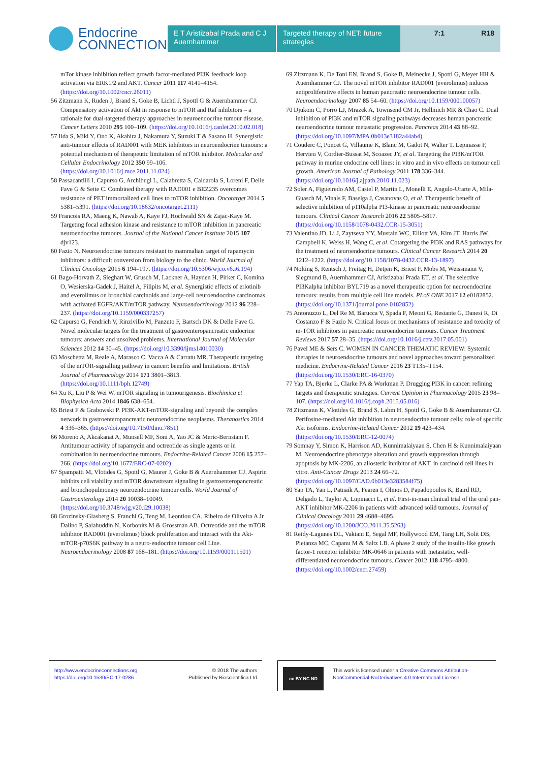Endocrine
CONNECTIONS
E T Aristizabal Prada and C J Auernhammer
Targeted therapy of NET: future strategies
7:1 R18
mTor kinase inhibition reflect growth factor-mediated PI3K feedback loop activation via ERK1/2 and AKT. Cancer 2011 117 4141–4154. (https://doi.org/10.1002/cncr.26011)
56 Zitzmann K, Ruden J, Brand S, Goke B, Lichtl J, Spottl G & Auernhammer CJ. Compensatory activation of Akt in response to mTOR and Raf inhibitors – a rationale for dual-targeted therapy approaches in neuroendocrine tumour disease. Cancer Letters 2010 295 100–109. (https://doi.org/10.1016/j.canlet.2010.02.018)
57 Iida S, Miki Y, Ono K, Akahira J, Nakamura Y, Suzuki T & Sasano H. Synergistic anti-tumour effects of RAD001 with MEK inhibitors in neuroendocrine tumours: a potential mechanism of therapeutic limitation of mTOR inhibitor. Molecular and Cellular Endocrinology 2012 350 99–106. (https://doi.org/10.1016/j.mce.2011.11.024)
58 Passacantilli I, Capurso G, Archibugi L, Calabretta S, Caldarola S, Loreni F, Delle Fave G & Sette C. Combined therapy with RAD001 e BEZ235 overcomes resistance of PET immortalized cell lines to mTOR inhibition. Oncotarget 2014 5 5381–5391. (https://doi.org/10.18632/oncotarget.2111)
59 Francois RA, Maeng K, Nawab A, Kaye FJ, Hochwald SN & Zajac-Kaye M. Targeting focal adhesion kinase and resistance to mTOR inhibition in pancreatic neuroendocrine tumours. Journal of the National Cancer Institute 2015 107 djv123.
60 Fazio N. Neuroendocrine tumours resistant to mammalian target of rapamycin inhibitors: a difficult conversion from biology to the clinic. World Journal of Clinical Oncology 2015 6 194–197. (https://doi.org/10.5306/wjco.v6.i6.194)
61 Bago-Horvath Z, Sieghart W, Grusch M, Lackner A, Hayden H, Pirker C, Komina O, Wesierska-Gadek J, Haitel A, Filipits M, et al. Synergistic effects of erlotinib and everolimus on bronchial carcinoids and large-cell neuroendocrine carcinomas with activated EGFR/AKT/mTOR pathway. Neuroendocrinology 2012 96 228–237. (https://doi.org/10.1159/000337257)
62 Capurso G, Fendrich V, Rinzivillo M, Panzuto F, Bartsch DK & Delle Fave G. Novel molecular targets for the treatment of gastroenteropancreatic endocrine tumours: answers and unsolved problems. International Journal of Molecular Sciences 2012 14 30–45. (https://doi.org/10.3390/ijms14010030)
63 Moschetta M, Reale A, Marasco C, Vacca A & Carratu MR. Therapeutic targeting of the mTOR-signalling pathway in cancer: benefits and limitations. British Journal of Pharmacology 2014 171 3801–3813. (https://doi.org/10.1111/bph.12749)
64 Xu K, Liu P & Wei W. mTOR signaling in tumourigenesis. Biochimica et Biophysica Acta 2014 1846 638–654.
65 Briest F & Grabowski P. PI3K-AKT-mTOR-signaling and beyond: the complex network in gastroenteropancreatic neuroendocrine neoplasms. Theranostics 2014 4 336–365. (https://doi.org/10.7150/thno.7851)
66 Moreno A, Akcakanat A, Munsell MF, Soni A, Yao JC & Meric-Bernstam F. Antitumour activity of rapamycin and octreotide as single agents or in combination in neuroendocrine tumours. Endocrine-Related Cancer 2008 15 257–266. (https://doi.org/10.1677/ERC-07-0202)
67 Spampatti M, Vlotides G, Spottl G, Maurer J, Goke B & Auernhammer CJ. Aspirin inhibits cell viability and mTOR downstream signaling in gastroenteropancreatic and bronchopulmonary neuroendocrine tumour cells. World Journal of Gastroenterology 2014 20 10038–10049. (https://doi.org/10.3748/wjg.v20.i29.10038)
68 Grozinsky-Glasberg S, Franchi G, Teng M, Leontiou CA, Ribeiro de Oliveira A Jr Dalino P, Salahuddin N, Korbonits M & Grossman AB. Octreotide and the mTOR inhibitor RAD001 (everolimus) block proliferation and interact with the Akt-mTOR-p70S6K pathway in a neuro-endocrine tumour cell Line. Neuroendocrinology 2008 87 168–181. (https://doi.org/10.1159/000111501)
69 Zitzmann K, De Toni EN, Brand S, Goke B, Meinecke J, Spottl G, Meyer HH & Auernhammer CJ. The novel mTOR inhibitor RAD001 (everolimus) induces antiproliferative effects in human pancreatic neuroendocrine tumour cells. Neuroendocrinology 2007 85 54–60. (https://doi.org/10.1159/000100057)
70 Djukom C, Porro LJ, Mrazek A, Townsend CM Jr, Hellmich MR & Chao C. Dual inhibition of PI3K and mTOR signaling pathways decreases human pancreatic neuroendocrine tumour metastatic progression. Pancreas 2014 43 88–92. (https://doi.org/10.1097/MPA.0b013e3182a44ab4)
71 Couderc C, Poncet G, Villaume K, Blanc M, Gadot N, Walter T, Lepinasse F, Hervieu V, Cordier-Bussat M, Scoazec JY, et al. Targeting the PI3K/mTOR pathway in murine endocrine cell lines: in vitro and in vivo effects on tumour cell growth. American Journal of Pathology 2011 178 336–344. (https://doi.org/10.1016/j.ajpath.2010.11.023)
72 Soler A, Figueiredo AM, Castel P, Martin L, Monelli E, Angulo-Urarte A, Mila-Guasch M, Vinals F, Baselga J, Casanovas O, et al. Therapeutic benefit of selective inhibition of p110alpha PI3-kinase in pancreatic neuroendocrine tumours. Clinical Cancer Research 2016 22 5805–5817. (https://doi.org/10.1158/1078-0432.CCR-15-3051)
73 Valentino JD, Li J, Zaytseva YY, Mustain WC, Elliott VA, Kim JT, Harris JW, Campbell K, Weiss H, Wang C, et al. Cotargeting the PI3K and RAS pathways for the treatment of neuroendocrine tumours. Clinical Cancer Research 2014 20 1212–1222. (https://doi.org/10.1158/1078-0432.CCR-13-1897)
74 Nolting S, Rentsch J, Freitag H, Detjen K, Briest F, Mobs M, Weissmann V, Siegmund B, Auernhammer CJ, Aristizabal Prada ET, et al. The selective PI3Kalpha inhibitor BYL719 as a novel therapeutic option for neuroendocrine tumours: results from multiple cell line models. PLoS ONE 2017 12 e0182852. (https://doi.org/10.1371/journal.pone.0182852)
75 Antonuzzo L, Del Re M, Barucca V, Spada F, Meoni G, Restante G, Danesi R, Di Costanzo F & Fazio N. Critical focus on mechanisms of resistance and toxicity of m-TOR inhibitors in pancreatic neuroendocrine tumours. Cancer Treatment Reviews 2017 57 28–35. (https://doi.org/10.1016/j.ctrv.2017.05.001)
76 Pavel ME & Sers C. WOMEN IN CANCER THEMATIC REVIEW: Systemic therapies in neuroendocrine tumours and novel approaches toward personalized medicine. Endocrine-Related Cancer 2016 23 T135–T154. (https://doi.org/10.1530/ERC-16-0370)
77 Yap TA, Bjerke L, Clarke PA & Workman P. Drugging PI3K in cancer: refining targets and therapeutic strategies. Current Opinion in Pharmacology 2015 23 98–107. (https://doi.org/10.1016/j.coph.2015.05.016)
78 Zitzmann K, Vlotides G, Brand S, Lahm H, Spottl G, Goke B & Auernhammer CJ. Perifosine-mediated Akt inhibition in neuroendocrine tumour cells: role of specific Akt isoforms. Endocrine-Related Cancer 2012 19 423–434. (https://doi.org/10.1530/ERC-12-0074)
79 Somnay Y, Simon K, Harrison AD, Kunnimalaiyaan S, Chen H & Kunnimalaiyaan M. Neuroendocrine phenotype alteration and growth suppression through apoptosis by MK-2206, an allosteric inhibitor of AKT, in carcinoid cell lines in vitro. Anti-Cancer Drugs 2013 24 66–72. (https://doi.org/10.1097/CAD.0b013e3283584f75)
80 Yap TA, Yan L, Patnaik A, Fearen I, Olmos D, Papadopoulos K, Baird RD, Delgado L, Taylor A, Lupinacci L, et al. First-in-man clinical trial of the oral pan-AKT inhibitor MK-2206 in patients with advanced solid tumours. Journal of Clinical Oncology 2011 29 4688–4695. (https://doi.org/10.1200/JCO.2011.35.5263)
81 Reidy-Lagunes DL, Vakiani E, Segal MF, Hollywood EM, Tang LH, Solit DB, Pietanza MC, Capanu M & Saltz LB. A phase 2 study of the insulin-like growth factor-1 receptor inhibitor MK-0646 in patients with metastatic, well-differentiated neuroendocrine tumours. Cancer 2012 118 4795–4800. (https://doi.org/10.1002/cncr.27459)
http://www.endocrineconnections.org
https://doi.org/10.1530/EC-17-0286
© 2018 The authors
Published by Bioscientifica Ltd
cc BY NC ND
This work is licensed under a Creative Commons Attribution-NonCommercial-NoDerivatives 4.0 International License.